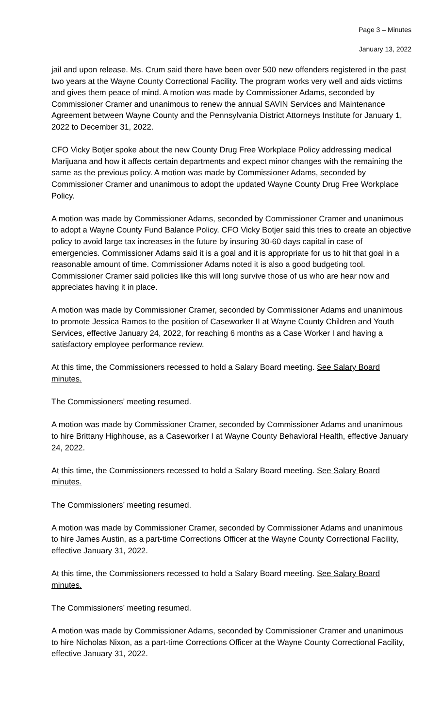Page 3 – Minutes
January 13, 2022
jail and upon release. Ms. Crum said there have been over 500 new offenders registered in the past two years at the Wayne County Correctional Facility. The program works very well and aids victims and gives them peace of mind. A motion was made by Commissioner Adams, seconded by Commissioner Cramer and unanimous to renew the annual SAVIN Services and Maintenance Agreement between Wayne County and the Pennsylvania District Attorneys Institute for January 1, 2022 to December 31, 2022.
CFO Vicky Botjer spoke about the new County Drug Free Workplace Policy addressing medical Marijuana and how it affects certain departments and expect minor changes with the remaining the same as the previous policy. A motion was made by Commissioner Adams, seconded by Commissioner Cramer and unanimous to adopt the updated Wayne County Drug Free Workplace Policy.
A motion was made by Commissioner Adams, seconded by Commissioner Cramer and unanimous to adopt a Wayne County Fund Balance Policy. CFO Vicky Botjer said this tries to create an objective policy to avoid large tax increases in the future by insuring 30-60 days capital in case of emergencies. Commissioner Adams said it is a goal and it is appropriate for us to hit that goal in a reasonable amount of time. Commissioner Adams noted it is also a good budgeting tool. Commissioner Cramer said policies like this will long survive those of us who are hear now and appreciates having it in place.
A motion was made by Commissioner Cramer, seconded by Commissioner Adams and unanimous to promote Jessica Ramos to the position of Caseworker II at Wayne County Children and Youth Services, effective January 24, 2022, for reaching 6 months as a Case Worker I and having a satisfactory employee performance review.
At this time, the Commissioners recessed to hold a Salary Board meeting. See Salary Board minutes.
The Commissioners’ meeting resumed.
A motion was made by Commissioner Cramer, seconded by Commissioner Adams and unanimous to hire Brittany Highhouse, as a Caseworker I at Wayne County Behavioral Health, effective January 24, 2022.
At this time, the Commissioners recessed to hold a Salary Board meeting. See Salary Board minutes.
The Commissioners’ meeting resumed.
A motion was made by Commissioner Cramer, seconded by Commissioner Adams and unanimous to hire James Austin, as a part-time Corrections Officer at the Wayne County Correctional Facility, effective January 31, 2022.
At this time, the Commissioners recessed to hold a Salary Board meeting. See Salary Board minutes.
The Commissioners’ meeting resumed.
A motion was made by Commissioner Adams, seconded by Commissioner Cramer and unanimous to hire Nicholas Nixon, as a part-time Corrections Officer at the Wayne County Correctional Facility, effective January 31, 2022.